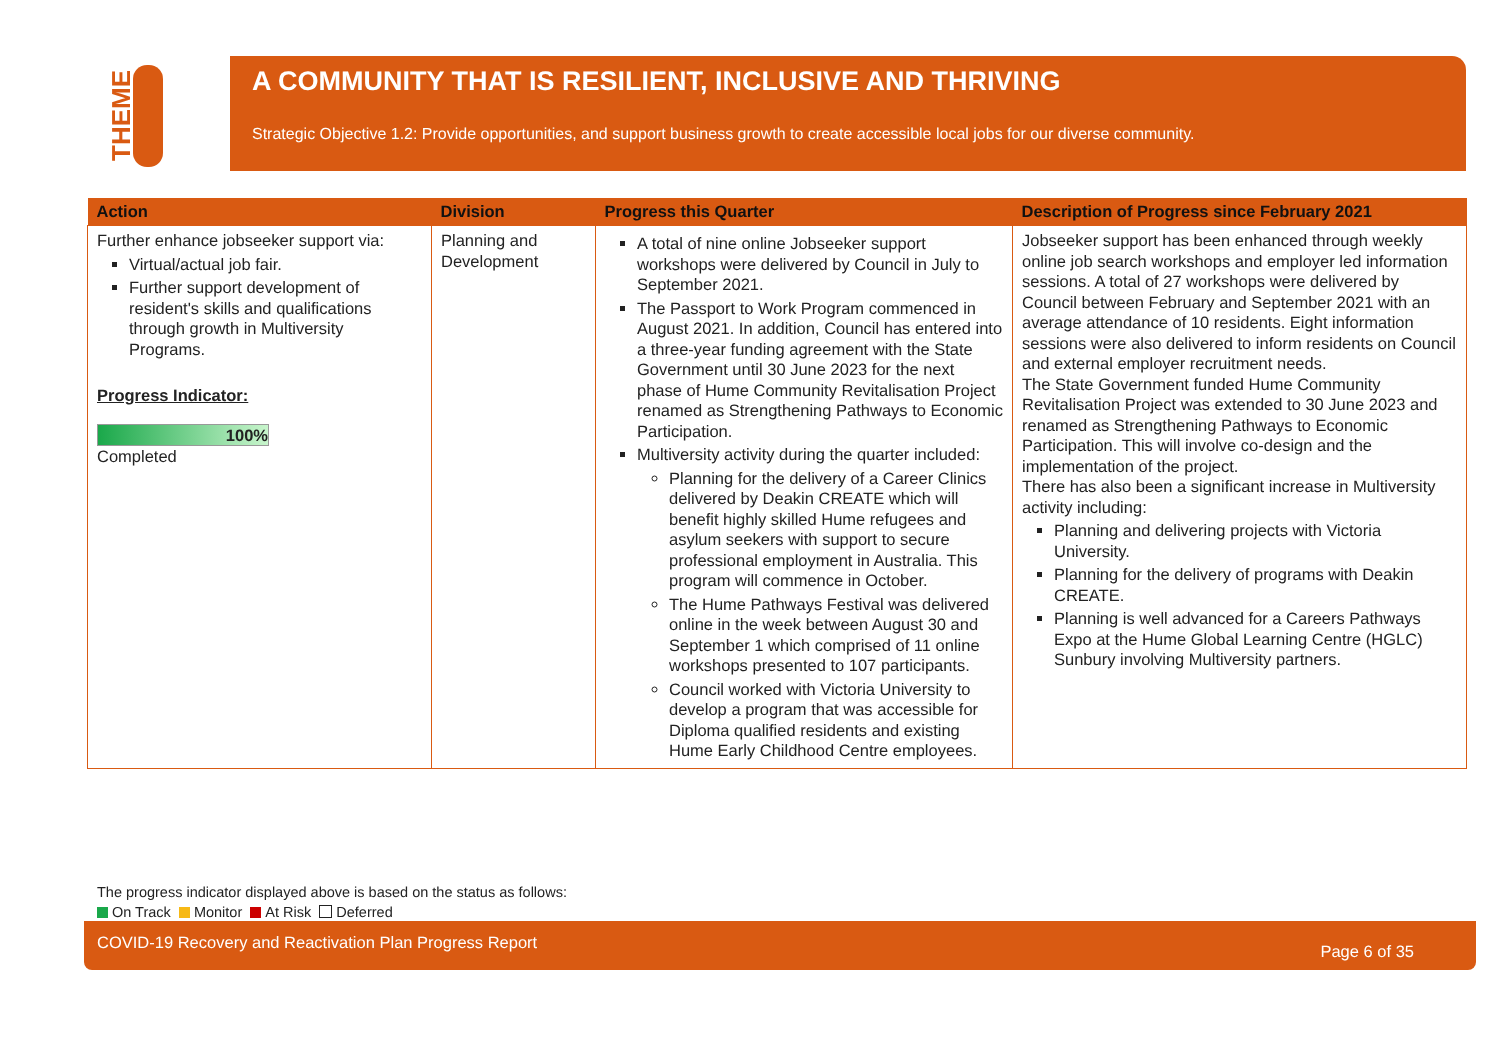THEME
A COMMUNITY THAT IS RESILIENT, INCLUSIVE AND THRIVING
Strategic Objective 1.2: Provide opportunities, and support business growth to create accessible local jobs for our diverse community.
| Action | Division | Progress this Quarter | Description of Progress since February 2021 |
| --- | --- | --- | --- |
| Further enhance jobseeker support via: Virtual/actual job fair. Further support development of resident's skills and qualifications through growth in Multiversity Programs. Progress Indicator: 100% Completed | Planning and Development | A total of nine online Jobseeker support workshops were delivered by Council in July to September 2021. The Passport to Work Program commenced in August 2021. In addition, Council has entered into a three-year funding agreement with the State Government until 30 June 2023 for the next phase of Hume Community Revitalisation Project renamed as Strengthening Pathways to Economic Participation. Multiversity activity during the quarter included: Planning for the delivery of a Career Clinics delivered by Deakin CREATE which will benefit highly skilled Hume refugees and asylum seekers with support to secure professional employment in Australia. This program will commence in October. The Hume Pathways Festival was delivered online in the week between August 30 and September 1 which comprised of 11 online workshops presented to 107 participants. Council worked with Victoria University to develop a program that was accessible for Diploma qualified residents and existing Hume Early Childhood Centre employees. | Jobseeker support has been enhanced through weekly online job search workshops and employer led information sessions. A total of 27 workshops were delivered by Council between February and September 2021 with an average attendance of 10 residents. Eight information sessions were also delivered to inform residents on Council and external employer recruitment needs. The State Government funded Hume Community Revitalisation Project was extended to 30 June 2023 and renamed as Strengthening Pathways to Economic Participation. This will involve co-design and the implementation of the project. There has also been a significant increase in Multiversity activity including: Planning and delivering projects with Victoria University. Planning for the delivery of programs with Deakin CREATE. Planning is well advanced for a Careers Pathways Expo at the Hume Global Learning Centre (HGLC) Sunbury involving Multiversity partners. |
The progress indicator displayed above is based on the status as follows:
On Track Monitor At Risk Deferred
COVID-19 Recovery and Reactivation Plan Progress Report Page 6 of 35